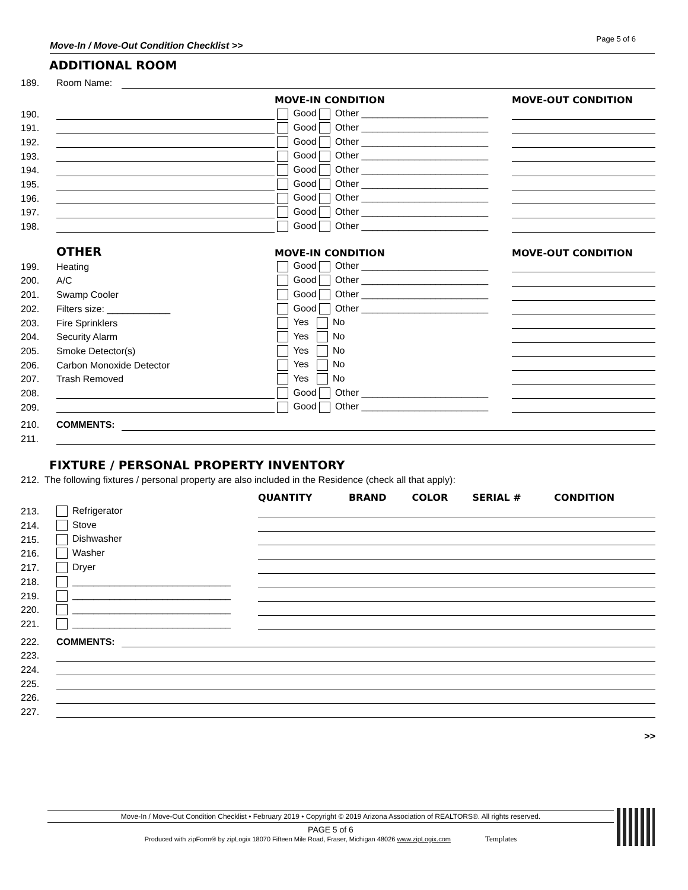Page 5 of 6
Move-In / Move-Out Condition Checklist >>
ADDITIONAL ROOM
| 189. | Room Name: | |
| | | MOVE-IN CONDITION | MOVE-OUT CONDITION |
| --- | --- | --- | --- |
| 190. | | Good Other ________________________ | |
| 191. | | Good Other ________________________ | |
| 192. | | Good Other ________________________ | |
| 193. | | Good Other ________________________ | |
| 194. | | Good Other ________________________ | |
| 195. | | Good Other ________________________ | |
| 196. | | Good Other ________________________ | |
| 197. | | Good Other ________________________ | |
| 198. | | Good Other ________________________ | |
| | OTHER | MOVE-IN CONDITION | MOVE-OUT CONDITION |
| --- | --- | --- | --- |
| 199. | Heating | Good Other ________________________ | |
| 200. | A/C | Good Other ________________________ | |
| 201. | Swamp Cooler | Good Other ________________________ | |
| 202. | Filters size: ____________ | Good Other ________________________ | |
| 203. | Fire Sprinklers | Yes No | |
| 204. | Security Alarm | Yes No | |
| 205. | Smoke Detector(s) | Yes No | |
| 206. | Carbon Monoxide Detector | Yes No | |
| 207. | Trash Removed | Yes No | |
| 208. | | Good Other ________________________ | |
| 209. | | Good Other ________________________ | |
| 210. | COMMENTS: | |
| 211. | | |
FIXTURE / PERSONAL PROPERTY INVENTORY
212. The following fixtures / personal property are also included in the Residence (check all that apply):
| | | QUANTITY | BRAND | COLOR | SERIAL # | CONDITION |
| --- | --- | --- | --- | --- | --- | --- |
| 213. | Refrigerator | | | | | |
| 214. | Stove | | | | | |
| 215. | Dishwasher | | | | | |
| 216. | Washer | | | | | |
| 217. | Dryer | | | | | |
| 218. | ______________________________ | | | | | |
| 219. | ______________________________ | | | | | |
| 220. | ______________________________ | | | | | |
| 221. | ______________________________ | | | | | |
| 222. | COMMENTS: | |
| 223. | | |
| 224. | | |
| 225. | | |
| 226. | | |
| 227. | | |
>>
Move-In / Move-Out Condition Checklist • February 2019 • Copyright © 2019 Arizona Association of REALTORS®. All rights reserved.
PAGE 5 of 6
Produced with zipForm® by zipLogix 18070 Fifteen Mile Road, Fraser, Michigan 48026 www.zipLogix.com Templates